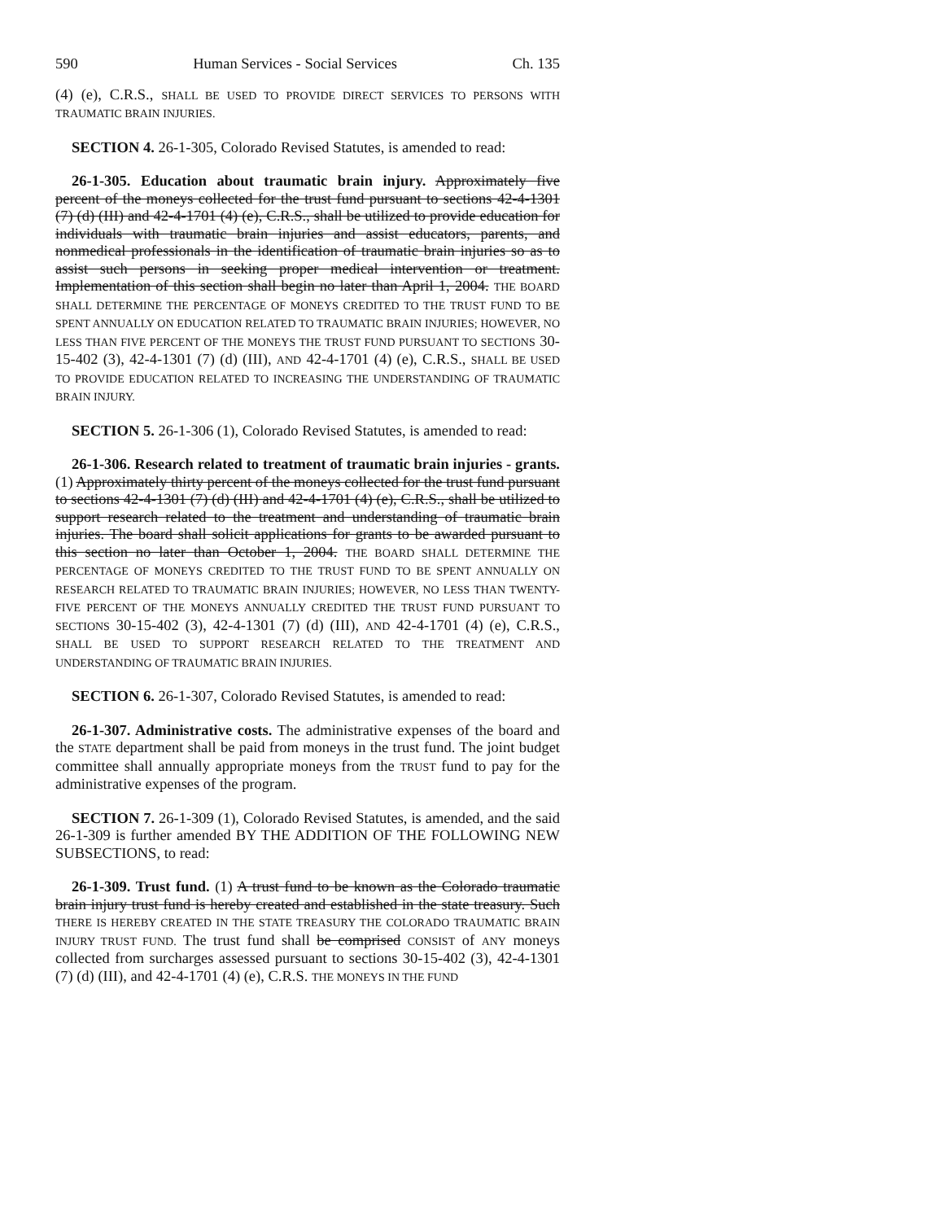590 Human Services - Social Services Ch. 135
(4) (e), C.R.S., SHALL BE USED TO PROVIDE DIRECT SERVICES TO PERSONS WITH TRAUMATIC BRAIN INJURIES.
SECTION 4. 26-1-305, Colorado Revised Statutes, is amended to read:
26-1-305. Education about traumatic brain injury. Approximately five percent of the moneys collected for the trust fund pursuant to sections 42-4-1301 (7) (d) (III) and 42-4-1701 (4) (e), C.R.S., shall be utilized to provide education for individuals with traumatic brain injuries and assist educators, parents, and nonmedical professionals in the identification of traumatic brain injuries so as to assist such persons in seeking proper medical intervention or treatment. Implementation of this section shall begin no later than April 1, 2004. THE BOARD SHALL DETERMINE THE PERCENTAGE OF MONEYS CREDITED TO THE TRUST FUND TO BE SPENT ANNUALLY ON EDUCATION RELATED TO TRAUMATIC BRAIN INJURIES; HOWEVER, NO LESS THAN FIVE PERCENT OF THE MONEYS THE TRUST FUND PURSUANT TO SECTIONS 30-15-402 (3), 42-4-1301 (7) (d) (III), AND 42-4-1701 (4) (e), C.R.S., SHALL BE USED TO PROVIDE EDUCATION RELATED TO INCREASING THE UNDERSTANDING OF TRAUMATIC BRAIN INJURY.
SECTION 5. 26-1-306 (1), Colorado Revised Statutes, is amended to read:
26-1-306. Research related to treatment of traumatic brain injuries - grants. (1) Approximately thirty percent of the moneys collected for the trust fund pursuant to sections 42-4-1301 (7) (d) (III) and 42-4-1701 (4) (e), C.R.S., shall be utilized to support research related to the treatment and understanding of traumatic brain injuries. The board shall solicit applications for grants to be awarded pursuant to this section no later than October 1, 2004. THE BOARD SHALL DETERMINE THE PERCENTAGE OF MONEYS CREDITED TO THE TRUST FUND TO BE SPENT ANNUALLY ON RESEARCH RELATED TO TRAUMATIC BRAIN INJURIES; HOWEVER, NO LESS THAN TWENTY-FIVE PERCENT OF THE MONEYS ANNUALLY CREDITED THE TRUST FUND PURSUANT TO SECTIONS 30-15-402 (3), 42-4-1301 (7) (d) (III), AND 42-4-1701 (4) (e), C.R.S., SHALL BE USED TO SUPPORT RESEARCH RELATED TO THE TREATMENT AND UNDERSTANDING OF TRAUMATIC BRAIN INJURIES.
SECTION 6. 26-1-307, Colorado Revised Statutes, is amended to read:
26-1-307. Administrative costs. The administrative expenses of the board and the STATE department shall be paid from moneys in the trust fund. The joint budget committee shall annually appropriate moneys from the TRUST fund to pay for the administrative expenses of the program.
SECTION 7. 26-1-309 (1), Colorado Revised Statutes, is amended, and the said 26-1-309 is further amended BY THE ADDITION OF THE FOLLOWING NEW SUBSECTIONS, to read:
26-1-309. Trust fund. (1) A trust fund to be known as the Colorado traumatic brain injury trust fund is hereby created and established in the state treasury. Such THERE IS HEREBY CREATED IN THE STATE TREASURY THE COLORADO TRAUMATIC BRAIN INJURY TRUST FUND. The trust fund shall be comprised CONSIST of ANY moneys collected from surcharges assessed pursuant to sections 30-15-402 (3), 42-4-1301 (7) (d) (III), and 42-4-1701 (4) (e), C.R.S. THE MONEYS IN THE FUND